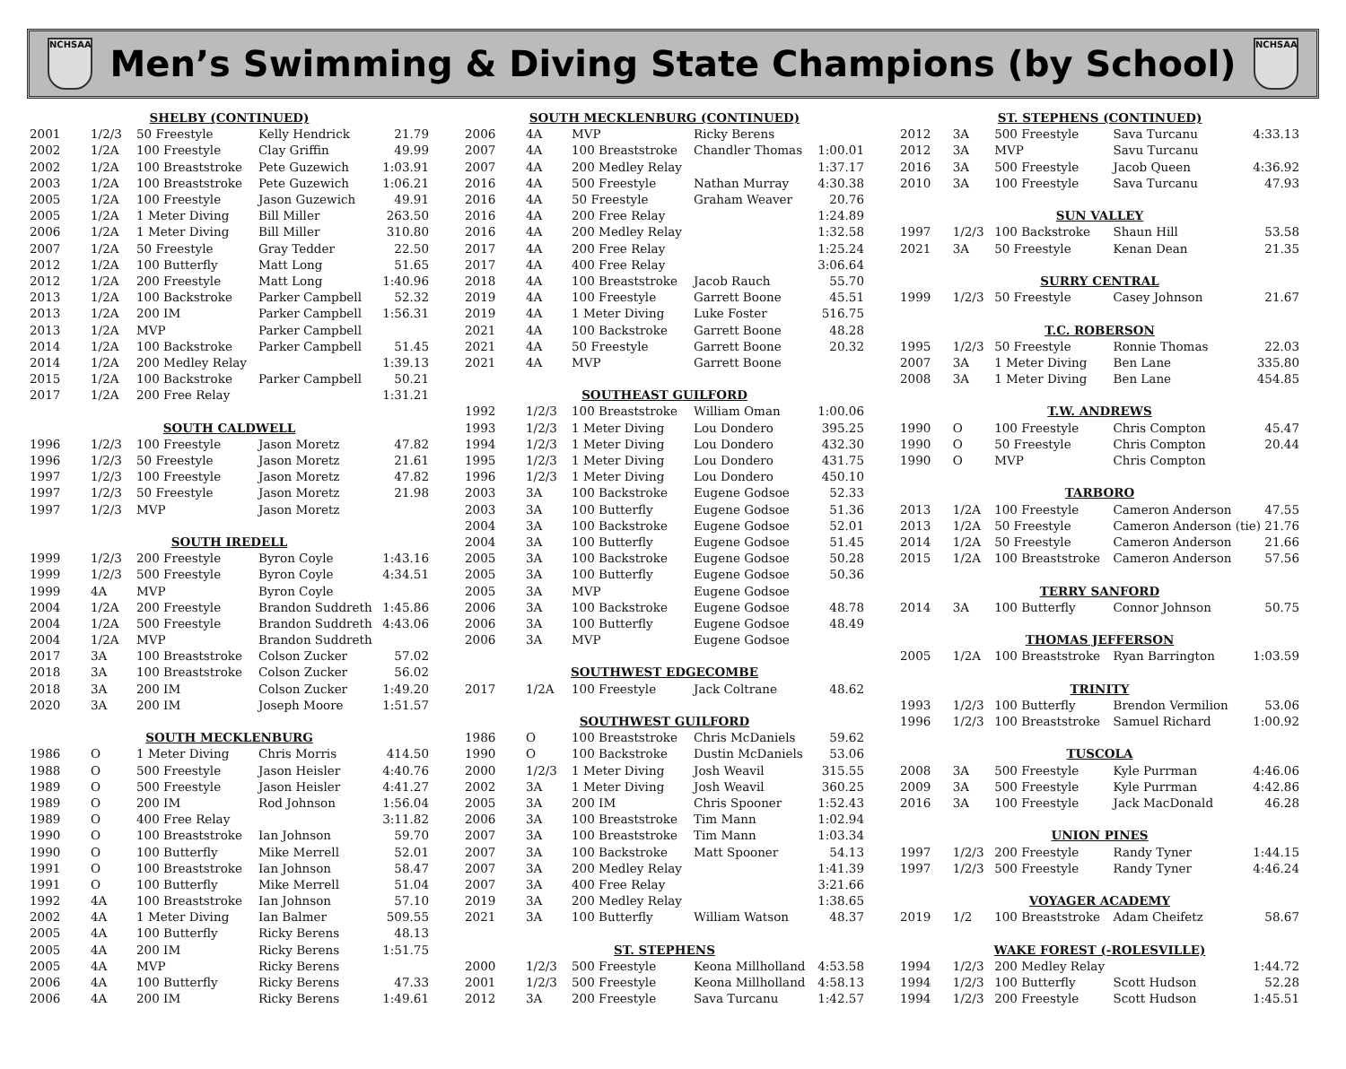NCHSAA
Men’s Swimming & Diving State Champions (by School)
NCHSAA
| SHELBY (CONTINUED) | | | | |
| 2001 | 1/2/3 | 50 Freestyle | Kelly Hendrick | 21.79 |
| 2002 | 1/2A | 100 Freestyle | Clay Griffin | 49.99 |
| 2002 | 1/2A | 100 Breaststroke | Pete Guzewich | 1:03.91 |
| 2003 | 1/2A | 100 Breaststroke | Pete Guzewich | 1:06.21 |
| 2005 | 1/2A | 100 Freestyle | Jason Guzewich | 49.91 |
| 2005 | 1/2A | 1 Meter Diving | Bill Miller | 263.50 |
| 2006 | 1/2A | 1 Meter Diving | Bill Miller | 310.80 |
| 2007 | 1/2A | 50 Freestyle | Gray Tedder | 22.50 |
| 2012 | 1/2A | 100 Butterfly | Matt Long | 51.65 |
| 2012 | 1/2A | 200 Freestyle | Matt Long | 1:40.96 |
| 2013 | 1/2A | 100 Backstroke | Parker Campbell | 52.32 |
| 2013 | 1/2A | 200 IM | Parker Campbell | 1:56.31 |
| 2013 | 1/2A | MVP | Parker Campbell | |
| 2014 | 1/2A | 100 Backstroke | Parker Campbell | 51.45 |
| 2014 | 1/2A | 200 Medley Relay | | 1:39.13 |
| 2015 | 1/2A | 100 Backstroke | Parker Campbell | 50.21 |
| 2017 | 1/2A | 200 Free Relay | | 1:31.21 |
| SOUTH CALDWELL | | | | |
| 1996 | 1/2/3 | 100 Freestyle | Jason Moretz | 47.82 |
| 1996 | 1/2/3 | 50 Freestyle | Jason Moretz | 21.61 |
| 1997 | 1/2/3 | 100 Freestyle | Jason Moretz | 47.82 |
| 1997 | 1/2/3 | 50 Freestyle | Jason Moretz | 21.98 |
| 1997 | 1/2/3 | MVP | Jason Moretz | |
| SOUTH IREDELL | | | | |
| 1999 | 1/2/3 | 200 Freestyle | Byron Coyle | 1:43.16 |
| 1999 | 1/2/3 | 500 Freestyle | Byron Coyle | 4:34.51 |
| 1999 | 4A | MVP | Byron Coyle | |
| 2004 | 1/2A | 200 Freestyle | Brandon Suddreth | 1:45.86 |
| 2004 | 1/2A | 500 Freestyle | Brandon Suddreth | 4:43.06 |
| 2004 | 1/2A | MVP | Brandon Suddreth | |
| 2017 | 3A | 100 Breaststroke | Colson Zucker | 57.02 |
| 2018 | 3A | 100 Breaststroke | Colson Zucker | 56.02 |
| 2018 | 3A | 200 IM | Colson Zucker | 1:49.20 |
| 2020 | 3A | 200 IM | Joseph Moore | 1:51.57 |
| SOUTH MECKLENBURG | | | | |
| 1986 | O | 1 Meter Diving | Chris Morris | 414.50 |
| 1988 | O | 500 Freestyle | Jason Heisler | 4:40.76 |
| 1989 | O | 500 Freestyle | Jason Heisler | 4:41.27 |
| 1989 | O | 200 IM | Rod Johnson | 1:56.04 |
| 1989 | O | 400 Free Relay | | 3:11.82 |
| 1990 | O | 100 Breaststroke | Ian Johnson | 59.70 |
| 1990 | O | 100 Butterfly | Mike Merrell | 52.01 |
| 1991 | O | 100 Breaststroke | Ian Johnson | 58.47 |
| 1991 | O | 100 Butterfly | Mike Merrell | 51.04 |
| 1992 | 4A | 100 Breaststroke | Ian Johnson | 57.10 |
| 2002 | 4A | 1 Meter Diving | Ian Balmer | 509.55 |
| 2005 | 4A | 100 Butterfly | Ricky Berens | 48.13 |
| 2005 | 4A | 200 IM | Ricky Berens | 1:51.75 |
| 2005 | 4A | MVP | Ricky Berens | |
| 2006 | 4A | 100 Butterfly | Ricky Berens | 47.33 |
| 2006 | 4A | 200 IM | Ricky Berens | 1:49.61 |
| SOUTH MECKLENBURG (CONTINUED) | | | | |
| 2006 | 4A | MVP | Ricky Berens | |
| 2007 | 4A | 100 Breaststroke | Chandler Thomas | 1:00.01 |
| 2007 | 4A | 200 Medley Relay | | 1:37.17 |
| 2016 | 4A | 500 Freestyle | Nathan Murray | 4:30.38 |
| 2016 | 4A | 50 Freestyle | Graham Weaver | 20.76 |
| 2016 | 4A | 200 Free Relay | | 1:24.89 |
| 2016 | 4A | 200 Medley Relay | | 1:32.58 |
| 2017 | 4A | 200 Free Relay | | 1:25.24 |
| 2017 | 4A | 400 Free Relay | | 3:06.64 |
| 2018 | 4A | 100 Breaststroke | Jacob Rauch | 55.70 |
| 2019 | 4A | 100 Freestyle | Garrett Boone | 45.51 |
| 2019 | 4A | 1 Meter Diving | Luke Foster | 516.75 |
| 2021 | 4A | 100 Backstroke | Garrett Boone | 48.28 |
| 2021 | 4A | 50 Freestyle | Garrett Boone | 20.32 |
| 2021 | 4A | MVP | Garrett Boone | |
| SOUTHEAST GUILFORD | | | | |
| 1992 | 1/2/3 | 100 Breaststroke | William Oman | 1:00.06 |
| 1993 | 1/2/3 | 1 Meter Diving | Lou Dondero | 395.25 |
| 1994 | 1/2/3 | 1 Meter Diving | Lou Dondero | 432.30 |
| 1995 | 1/2/3 | 1 Meter Diving | Lou Dondero | 431.75 |
| 1996 | 1/2/3 | 1 Meter Diving | Lou Dondero | 450.10 |
| 2003 | 3A | 100 Backstroke | Eugene Godsoe | 52.33 |
| 2003 | 3A | 100 Butterfly | Eugene Godsoe | 51.36 |
| 2004 | 3A | 100 Backstroke | Eugene Godsoe | 52.01 |
| 2004 | 3A | 100 Butterfly | Eugene Godsoe | 51.45 |
| 2005 | 3A | 100 Backstroke | Eugene Godsoe | 50.28 |
| 2005 | 3A | 100 Butterfly | Eugene Godsoe | 50.36 |
| 2005 | 3A | MVP | Eugene Godsoe | |
| 2006 | 3A | 100 Backstroke | Eugene Godsoe | 48.78 |
| 2006 | 3A | 100 Butterfly | Eugene Godsoe | 48.49 |
| 2006 | 3A | MVP | Eugene Godsoe | |
| SOUTHWEST EDGECOMBE | | | | |
| 2017 | 1/2A | 100 Freestyle | Jack Coltrane | 48.62 |
| SOUTHWEST GUILFORD | | | | |
| 1986 | O | 100 Breaststroke | Chris McDaniels | 59.62 |
| 1990 | O | 100 Backstroke | Dustin McDaniels | 53.06 |
| 2000 | 1/2/3 | 1 Meter Diving | Josh Weavil | 315.55 |
| 2002 | 3A | 1 Meter Diving | Josh Weavil | 360.25 |
| 2005 | 3A | 200 IM | Chris Spooner | 1:52.43 |
| 2006 | 3A | 100 Breaststroke | Tim Mann | 1:02.94 |
| 2007 | 3A | 100 Breaststroke | Tim Mann | 1:03.34 |
| 2007 | 3A | 100 Backstroke | Matt Spooner | 54.13 |
| 2007 | 3A | 200 Medley Relay | | 1:41.39 |
| 2007 | 3A | 400 Free Relay | | 3:21.66 |
| 2019 | 3A | 200 Medley Relay | | 1:38.65 |
| 2021 | 3A | 100 Butterfly | William Watson | 48.37 |
| ST. STEPHENS | | | | |
| 2000 | 1/2/3 | 500 Freestyle | Keona Millholland | 4:53.58 |
| 2001 | 1/2/3 | 500 Freestyle | Keona Millholland | 4:58.13 |
| 2012 | 3A | 200 Freestyle | Sava Turcanu | 1:42.57 |
| ST. STEPHENS (CONTINUED) | | | | |
| 2012 | 3A | 500 Freestyle | Sava Turcanu | 4:33.13 |
| 2012 | 3A | MVP | Savu Turcanu | |
| 2016 | 3A | 500 Freestyle | Jacob Queen | 4:36.92 |
| 2010 | 3A | 100 Freestyle | Sava Turcanu | 47.93 |
| SUN VALLEY | | | | |
| 1997 | 1/2/3 | 100 Backstroke | Shaun Hill | 53.58 |
| 2021 | 3A | 50 Freestyle | Kenan Dean | 21.35 |
| SURRY CENTRAL | | | | |
| 1999 | 1/2/3 | 50 Freestyle | Casey Johnson | 21.67 |
| T.C. ROBERSON | | | | |
| 1995 | 1/2/3 | 50 Freestyle | Ronnie Thomas | 22.03 |
| 2007 | 3A | 1 Meter Diving | Ben Lane | 335.80 |
| 2008 | 3A | 1 Meter Diving | Ben Lane | 454.85 |
| T.W. ANDREWS | | | | |
| 1990 | O | 100 Freestyle | Chris Compton | 45.47 |
| 1990 | O | 50 Freestyle | Chris Compton | 20.44 |
| 1990 | O | MVP | Chris Compton | |
| TARBORO | | | | |
| 2013 | 1/2A | 100 Freestyle | Cameron Anderson | 47.55 |
| 2013 | 1/2A | 50 Freestyle | Cameron Anderson (tie) 21.76 | |
| 2014 | 1/2A | 50 Freestyle | Cameron Anderson | 21.66 |
| 2015 | 1/2A | 100 Breaststroke | Cameron Anderson | 57.56 |
| TERRY SANFORD | | | | |
| 2014 | 3A | 100 Butterfly | Connor Johnson | 50.75 |
| THOMAS JEFFERSON | | | | |
| 2005 | 1/2A | 100 Breaststroke | Ryan Barrington | 1:03.59 |
| TRINITY | | | | |
| 1993 | 1/2/3 | 100 Butterfly | Brendon Vermilion | 53.06 |
| 1996 | 1/2/3 | 100 Breaststroke | Samuel Richard | 1:00.92 |
| TUSCOLA | | | | |
| 2008 | 3A | 500 Freestyle | Kyle Purrman | 4:46.06 |
| 2009 | 3A | 500 Freestyle | Kyle Purrman | 4:42.86 |
| 2016 | 3A | 100 Freestyle | Jack MacDonald | 46.28 |
| UNION PINES | | | | |
| 1997 | 1/2/3 | 200 Freestyle | Randy Tyner | 1:44.15 |
| 1997 | 1/2/3 | 500 Freestyle | Randy Tyner | 4:46.24 |
| VOYAGER ACADEMY | | | | |
| 2019 | 1/2 | 100 Breaststroke | Adam Cheifetz | 58.67 |
| WAKE FOREST (-ROLESVILLE) | | | | |
| 1994 | 1/2/3 | 200 Medley Relay | | 1:44.72 |
| 1994 | 1/2/3 | 100 Butterfly | Scott Hudson | 52.28 |
| 1994 | 1/2/3 | 200 Freestyle | Scott Hudson | 1:45.51 |